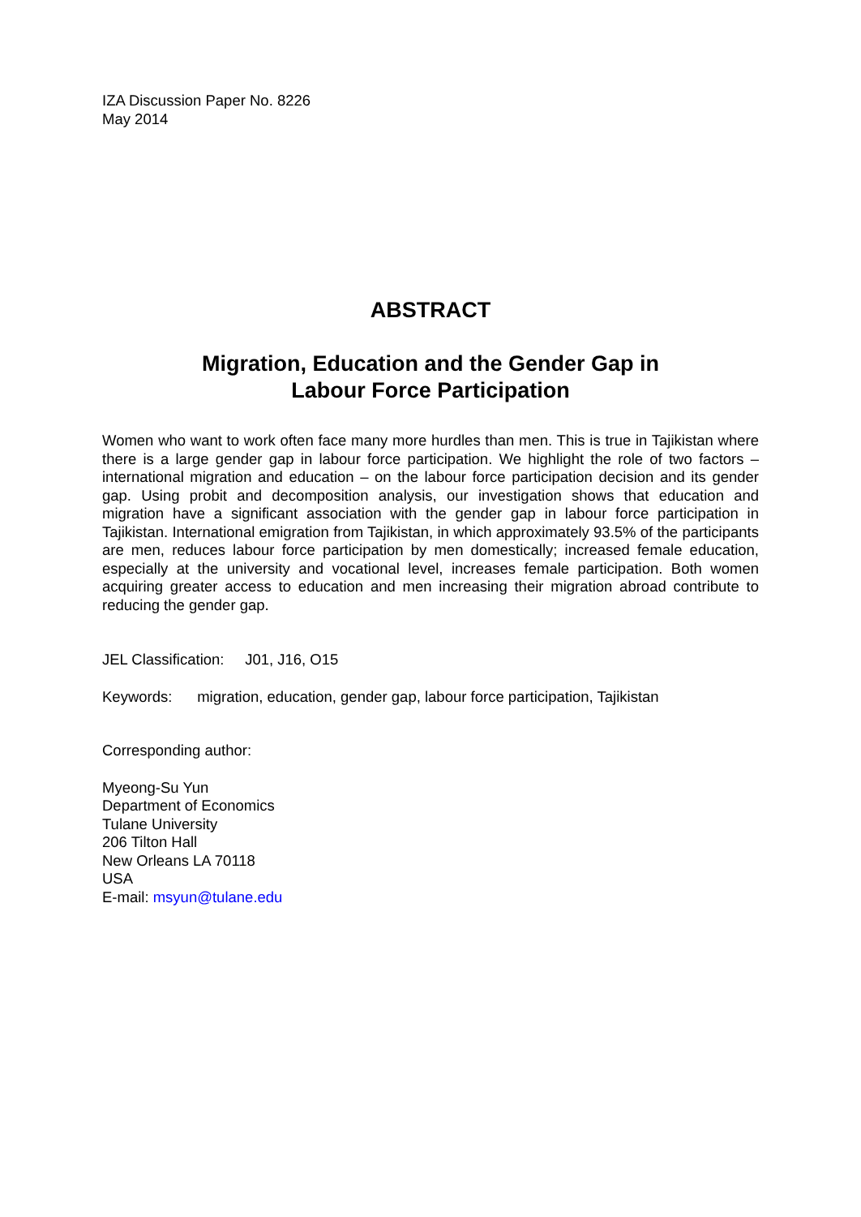IZA Discussion Paper No. 8226
May 2014
ABSTRACT
Migration, Education and the Gender Gap in
Labour Force Participation
Women who want to work often face many more hurdles than men. This is true in Tajikistan where there is a large gender gap in labour force participation. We highlight the role of two factors – international migration and education – on the labour force participation decision and its gender gap. Using probit and decomposition analysis, our investigation shows that education and migration have a significant association with the gender gap in labour force participation in Tajikistan. International emigration from Tajikistan, in which approximately 93.5% of the participants are men, reduces labour force participation by men domestically; increased female education, especially at the university and vocational level, increases female participation. Both women acquiring greater access to education and men increasing their migration abroad contribute to reducing the gender gap.
JEL Classification: J01, J16, O15
Keywords: migration, education, gender gap, labour force participation, Tajikistan
Corresponding author:
Myeong-Su Yun
Department of Economics
Tulane University
206 Tilton Hall
New Orleans LA 70118
USA
E-mail: msyun@tulane.edu